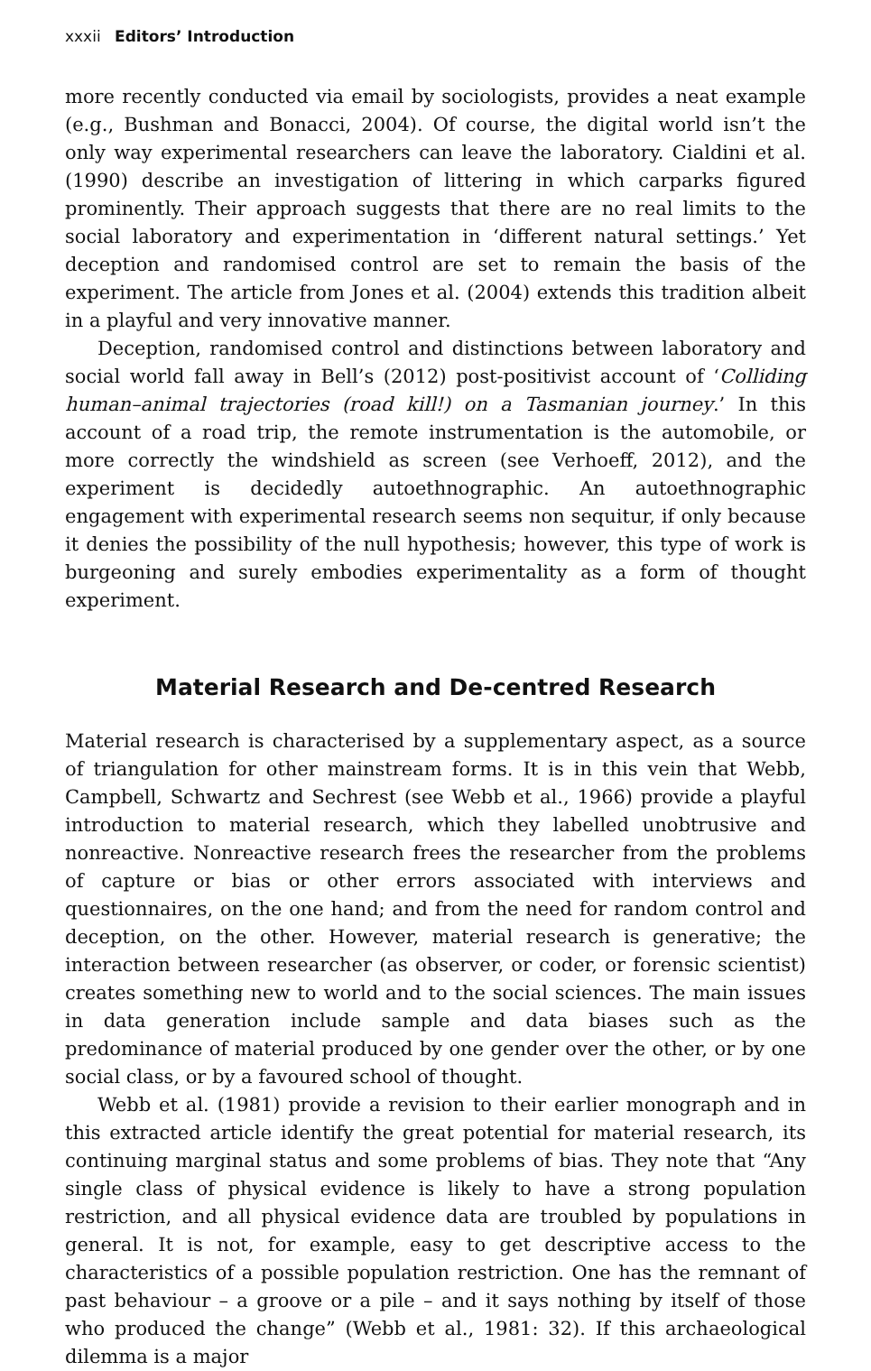xxxii Editors’ Introduction
more recently conducted via email by sociologists, provides a neat example (e.g., Bushman and Bonacci, 2004). Of course, the digital world isn’t the only way experimental researchers can leave the laboratory. Cialdini et al. (1990) describe an investigation of littering in which carparks figured prominently. Their approach suggests that there are no real limits to the social laboratory and experimentation in ‘different natural settings.’ Yet deception and randomised control are set to remain the basis of the experiment. The article from Jones et al. (2004) extends this tradition albeit in a playful and very innovative manner.
Deception, randomised control and distinctions between laboratory and social world fall away in Bell’s (2012) post-positivist account of ‘Colliding human–animal trajectories (road kill!) on a Tasmanian journey.’ In this account of a road trip, the remote instrumentation is the automobile, or more correctly the windshield as screen (see Verhoeff, 2012), and the experiment is decidedly autoethnographic. An autoethnographic engagement with experimental research seems non sequitur, if only because it denies the possibility of the null hypothesis; however, this type of work is burgeoning and surely embodies experimentality as a form of thought experiment.
Material Research and De-centred Research
Material research is characterised by a supplementary aspect, as a source of triangulation for other mainstream forms. It is in this vein that Webb, Campbell, Schwartz and Sechrest (see Webb et al., 1966) provide a playful introduction to material research, which they labelled unobtrusive and nonreactive. Nonreactive research frees the researcher from the problems of capture or bias or other errors associated with interviews and questionnaires, on the one hand; and from the need for random control and deception, on the other. However, material research is generative; the interaction between researcher (as observer, or coder, or forensic scientist) creates something new to world and to the social sciences. The main issues in data generation include sample and data biases such as the predominance of material produced by one gender over the other, or by one social class, or by a favoured school of thought.
Webb et al. (1981) provide a revision to their earlier monograph and in this extracted article identify the great potential for material research, its continuing marginal status and some problems of bias. They note that “Any single class of physical evidence is likely to have a strong population restriction, and all physical evidence data are troubled by populations in general. It is not, for example, easy to get descriptive access to the characteristics of a possible population restriction. One has the remnant of past behaviour – a groove or a pile – and it says nothing by itself of those who produced the change” (Webb et al., 1981: 32). If this archaeological dilemma is a major